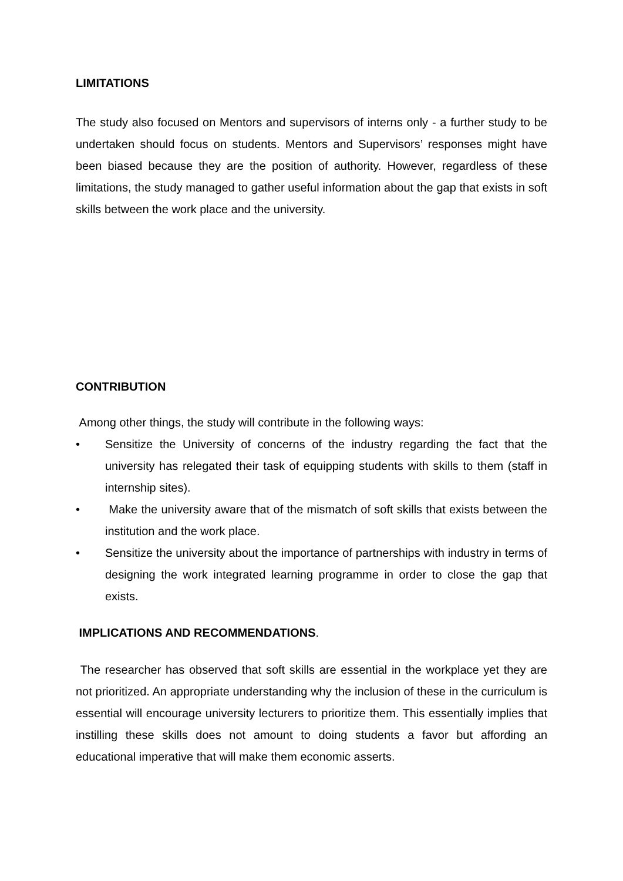LIMITATIONS
The study also focused on Mentors and supervisors of interns only - a further study to be undertaken should focus on students. Mentors and Supervisors’ responses might have been biased because they are the position of authority. However, regardless of these limitations, the study managed to gather useful information about the gap that exists in soft skills between the work place and the university.
CONTRIBUTION
Among other things, the study will contribute in the following ways:
• Sensitize the University of concerns of the industry regarding the fact that the university has relegated their task of equipping students with skills to them (staff in internship sites).
• Make the university aware that of the mismatch of soft skills that exists between the institution and the work place.
• Sensitize the university about the importance of partnerships with industry in terms of designing the work integrated learning programme in order to close the gap that exists.
IMPLICATIONS AND RECOMMENDATIONS.
The researcher has observed that soft skills are essential in the workplace yet they are not prioritized. An appropriate understanding why the inclusion of these in the curriculum is essential will encourage university lecturers to prioritize them. This essentially implies that instilling these skills does not amount to doing students a favor but affording an educational imperative that will make them economic asserts.